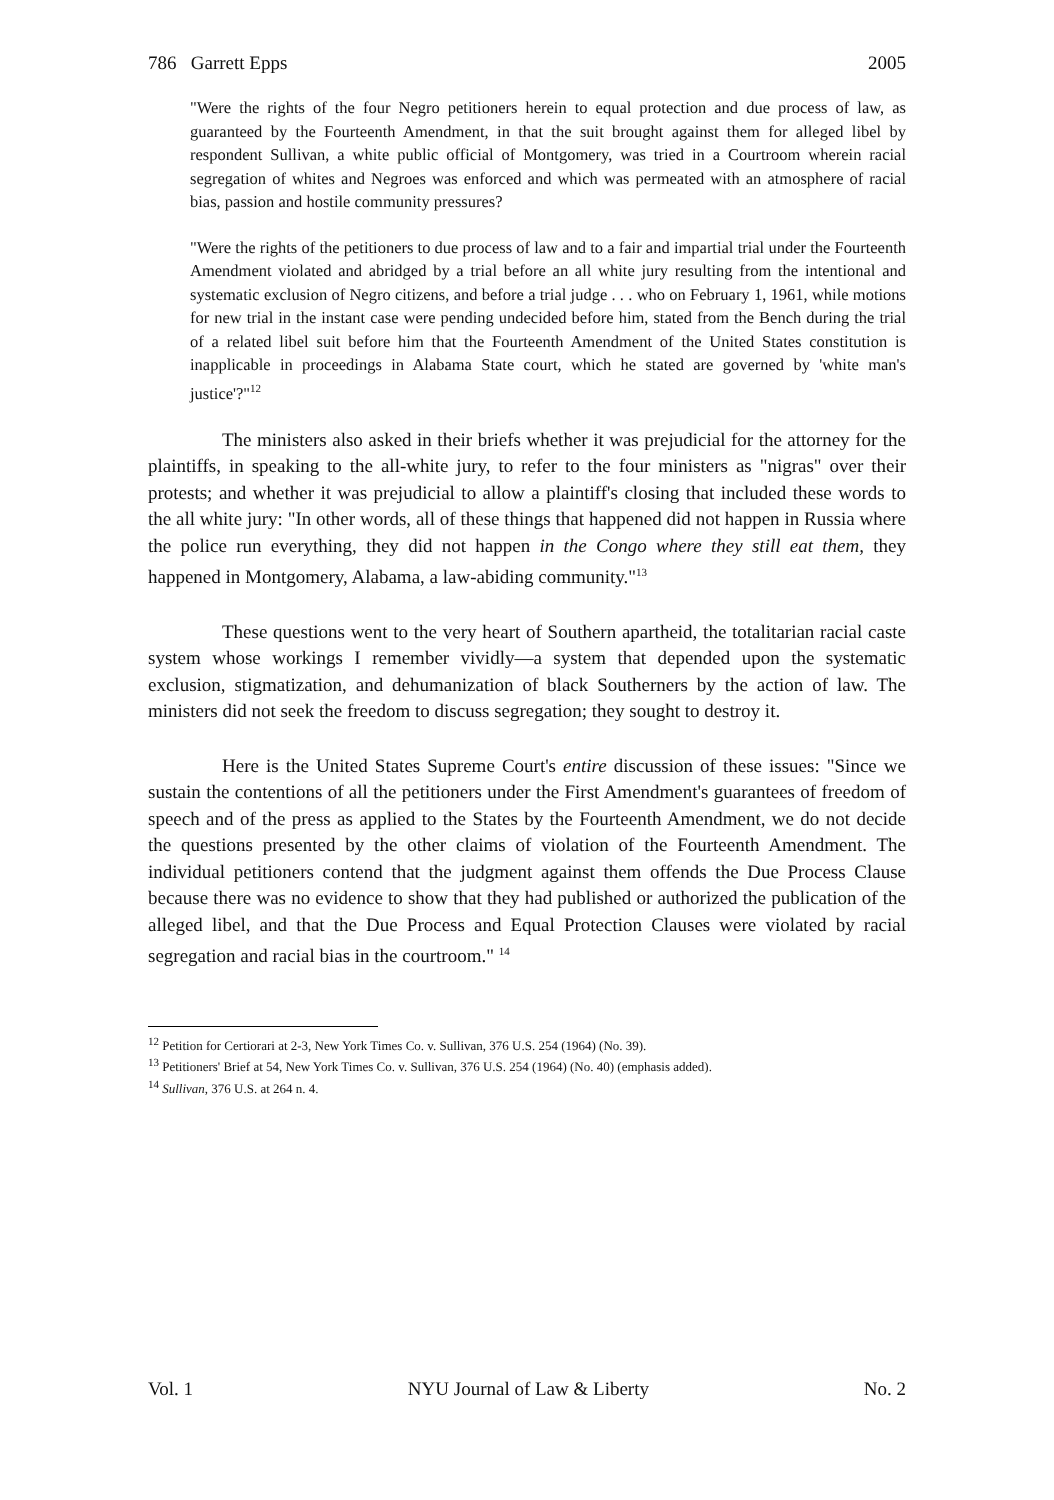786 Garrett Epps 2005
"Were the rights of the four Negro petitioners herein to equal protection and due process of law, as guaranteed by the Fourteenth Amendment, in that the suit brought against them for alleged libel by respondent Sullivan, a white public official of Montgomery, was tried in a Courtroom wherein racial segregation of whites and Negroes was enforced and which was permeated with an atmosphere of racial bias, passion and hostile community pressures?
"Were the rights of the petitioners to due process of law and to a fair and impartial trial under the Fourteenth Amendment violated and abridged by a trial before an all white jury resulting from the intentional and systematic exclusion of Negro citizens, and before a trial judge . . . who on February 1, 1961, while motions for new trial in the instant case were pending undecided before him, stated from the Bench during the trial of a related libel suit before him that the Fourteenth Amendment of the United States constitution is inapplicable in proceedings in Alabama State court, which he stated are governed by 'white man's justice'?"<sup>12</sup>
The ministers also asked in their briefs whether it was prejudicial for the attorney for the plaintiffs, in speaking to the all-white jury, to refer to the four ministers as "nigras" over their protests; and whether it was prejudicial to allow a plaintiff's closing that included these words to the all white jury: "In other words, all of these things that happened did not happen in Russia where the police run everything, they did not happen in the Congo where they still eat them, they happened in Montgomery, Alabama, a law-abiding community."<sup>13</sup>
These questions went to the very heart of Southern apartheid, the totalitarian racial caste system whose workings I remember vividly—a system that depended upon the systematic exclusion, stigmatization, and dehumanization of black Southerners by the action of law. The ministers did not seek the freedom to discuss segregation; they sought to destroy it.
Here is the United States Supreme Court's entire discussion of these issues: "Since we sustain the contentions of all the petitioners under the First Amendment's guarantees of freedom of speech and of the press as applied to the States by the Fourteenth Amendment, we do not decide the questions presented by the other claims of violation of the Fourteenth Amendment. The individual petitioners contend that the judgment against them offends the Due Process Clause because there was no evidence to show that they had published or authorized the publication of the alleged libel, and that the Due Process and Equal Protection Clauses were violated by racial segregation and racial bias in the courtroom." <sup>14</sup>
<sup>12</sup> Petition for Certiorari at 2-3, New York Times Co. v. Sullivan, 376 U.S. 254 (1964) (No. 39).
<sup>13</sup> Petitioners' Brief at 54, New York Times Co. v. Sullivan, 376 U.S. 254 (1964) (No. 40) (emphasis added).
<sup>14</sup> Sullivan, 376 U.S. at 264 n. 4.
Vol. 1 NYU Journal of Law & Liberty No. 2